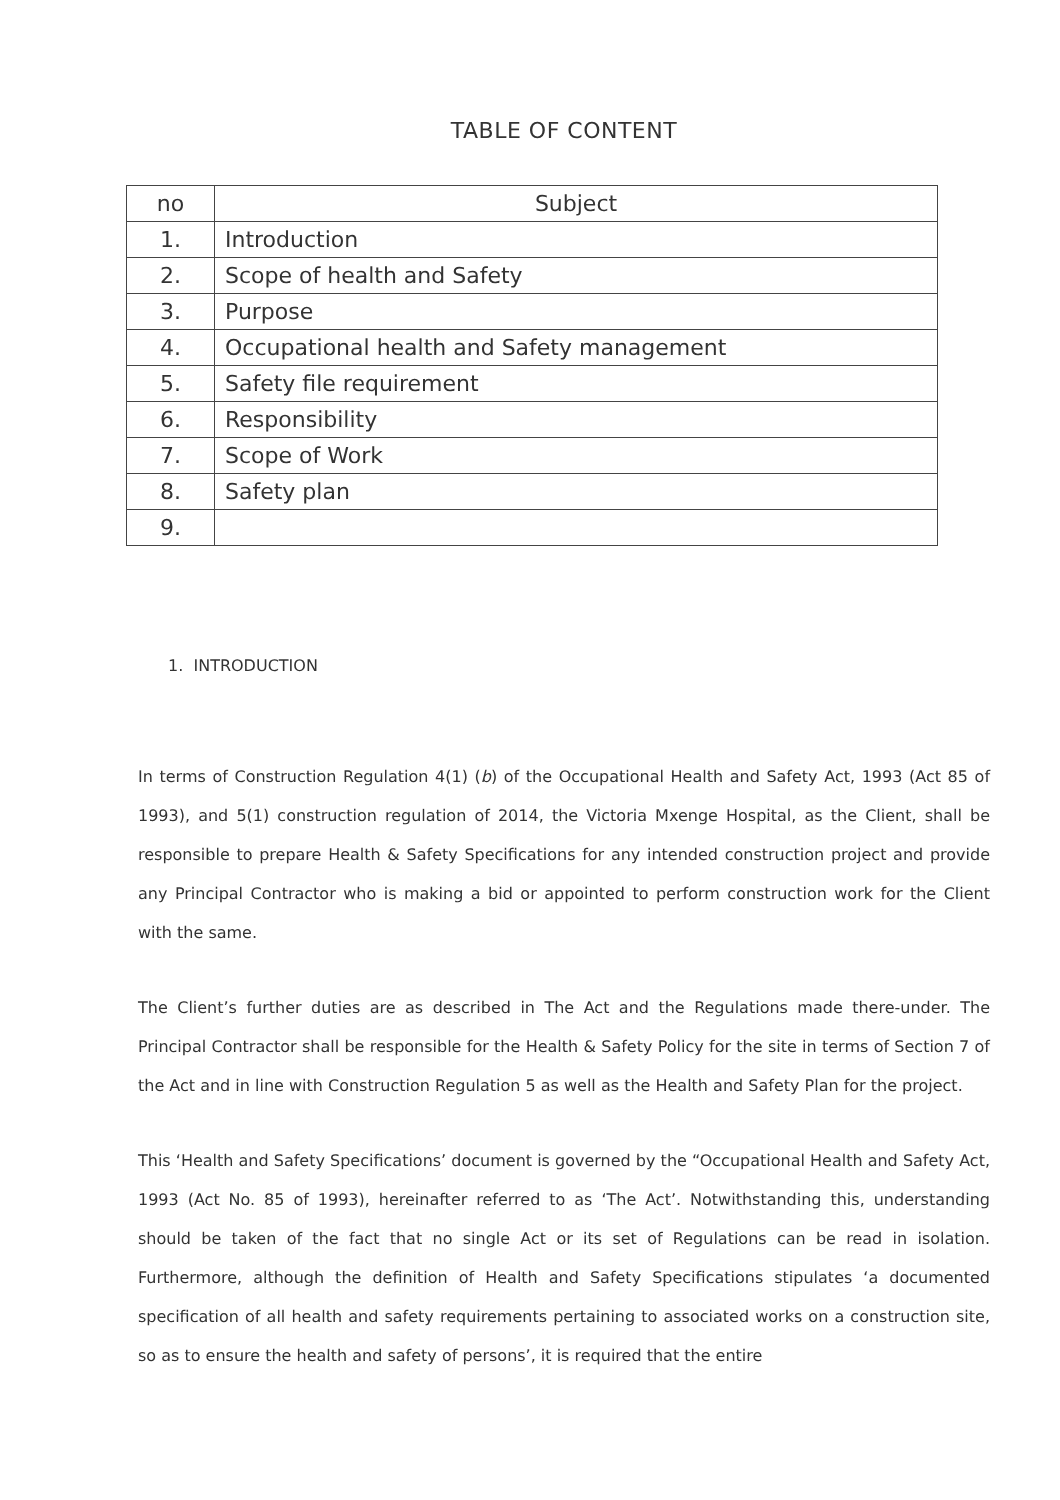TABLE OF CONTENT
| no | Subject |
| --- | --- |
| 1. | Introduction |
| 2. | Scope of health and Safety |
| 3. | Purpose |
| 4. | Occupational health and Safety management |
| 5. | Safety file requirement |
| 6. | Responsibility |
| 7. | Scope of Work |
| 8. | Safety plan |
| 9. | |
1. INTRODUCTION
In terms of Construction Regulation 4(1) (b) of the Occupational Health and Safety Act, 1993 (Act 85 of 1993), and 5(1) construction regulation of 2014, the Victoria Mxenge Hospital, as the Client, shall be responsible to prepare Health & Safety Specifications for any intended construction project and provide any Principal Contractor who is making a bid or appointed to perform construction work for the Client with the same.
The Client’s further duties are as described in The Act and the Regulations made there-under. The Principal Contractor shall be responsible for the Health & Safety Policy for the site in terms of Section 7 of the Act and in line with Construction Regulation 5 as well as the Health and Safety Plan for the project.
This ‘Health and Safety Specifications’ document is governed by the “Occupational Health and Safety Act, 1993 (Act No. 85 of 1993), hereinafter referred to as ‘The Act’. Notwithstanding this, understanding should be taken of the fact that no single Act or its set of Regulations can be read in isolation. Furthermore, although the definition of Health and Safety Specifications stipulates ‘a documented specification of all health and safety requirements pertaining to associated works on a construction site, so as to ensure the health and safety of persons’, it is required that the entire